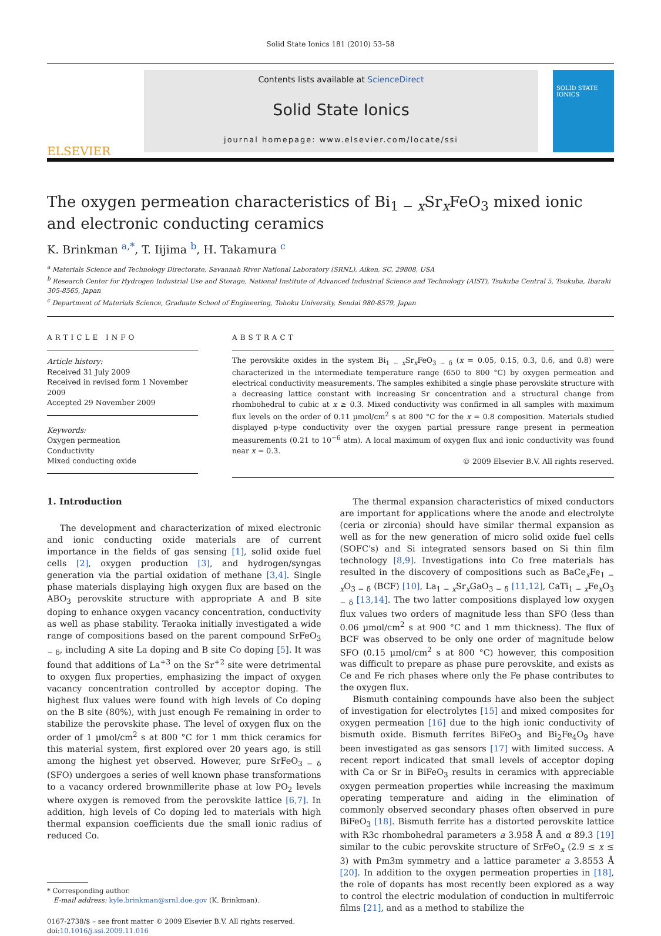Solid State Ionics 181 (2010) 53–58
ELSEVIER
Contents lists available at ScienceDirect
Solid State Ionics
journal homepage: www.elsevier.com/locate/ssi
SOLID STATE IONICS
The oxygen permeation characteristics of Bi<sub>1 − x</sub>Sr<sub>x</sub>FeO<sub>3</sub> mixed ionic and electronic conducting ceramics
K. Brinkman <sup>a,*</sup>, T. Iijima <sup>b</sup>, H. Takamura <sup>c</sup>
<sup>a</sup> Materials Science and Technology Directorate, Savannah River National Laboratory (SRNL), Aiken, SC, 29808, USA
<sup>b</sup> Research Center for Hydrogen Industrial Use and Storage, National Institute of Advanced Industrial Science and Technology (AIST), Tsukuba Central 5, Tsukuba, Ibaraki 305-8565, Japan
<sup>c</sup> Department of Materials Science, Graduate School of Engineering, Tohoku University, Sendai 980-8579, Japan
ARTICLE INFO
Article history:
Received 31 July 2009
Received in revised form 1 November 2009
Accepted 29 November 2009
Keywords:
Oxygen permeation
Conductivity
Mixed conducting oxide
ABSTRACT
The perovskite oxides in the system Bi<sub>1 − x</sub>Sr<sub>x</sub>FeO<sub>3 − δ</sub> (x = 0.05, 0.15, 0.3, 0.6, and 0.8) were characterized in the intermediate temperature range (650 to 800 °C) by oxygen permeation and electrical conductivity measurements. The samples exhibited a single phase perovskite structure with a decreasing lattice constant with increasing Sr concentration and a structural change from rhombohedral to cubic at x ≥ 0.3. Mixed conductivity was confirmed in all samples with maximum flux levels on the order of 0.11 µmol/cm<sup>2</sup> s at 800 °C for the x = 0.8 composition. Materials studied displayed p-type conductivity over the oxygen partial pressure range present in permeation measurements (0.21 to 10<sup>−6</sup> atm). A local maximum of oxygen flux and ionic conductivity was found near x = 0.3.
© 2009 Elsevier B.V. All rights reserved.
1. Introduction
The development and characterization of mixed electronic and ionic conducting oxide materials are of current importance in the fields of gas sensing [1], solid oxide fuel cells [2], oxygen production [3], and hydrogen/syngas generation via the partial oxidation of methane [3,4]. Single phase materials displaying high oxygen flux are based on the ABO<sub>3</sub> perovskite structure with appropriate A and B site doping to enhance oxygen vacancy concentration, conductivity as well as phase stability. Teraoka initially investigated a wide range of compositions based on the parent compound SrFeO<sub>3 − δ</sub>, including A site La doping and B site Co doping [5]. It was found that additions of La<sup>+3</sup> on the Sr<sup>+2</sup> site were detrimental to oxygen flux properties, emphasizing the impact of oxygen vacancy concentration controlled by acceptor doping. The highest flux values were found with high levels of Co doping on the B site (80%), with just enough Fe remaining in order to stabilize the perovskite phase. The level of oxygen flux on the order of 1 µmol/cm<sup>2</sup> s at 800 °C for 1 mm thick ceramics for this material system, first explored over 20 years ago, is still among the highest yet observed. However, pure SrFeO<sub>3 − δ</sub> (SFO) undergoes a series of well known phase transformations to a vacancy ordered brownmillerite phase at low PO<sub>2</sub> levels where oxygen is removed from the perovskite lattice [6,7]. In addition, high levels of Co doping led to materials with high thermal expansion coefficients due the small ionic radius of reduced Co.
* Corresponding author.
E-mail address: kyle.brinkman@srnl.doe.gov (K. Brinkman).
0167-2738/$ – see front matter © 2009 Elsevier B.V. All rights reserved.
doi:10.1016/j.ssi.2009.11.016
The thermal expansion characteristics of mixed conductors are important for applications where the anode and electrolyte (ceria or zirconia) should have similar thermal expansion as well as for the new generation of micro solid oxide fuel cells (SOFC's) and Si integrated sensors based on Si thin film technology [8,9]. Investigations into Co free materials has resulted in the discovery of compositions such as BaCe<sub>x</sub>Fe<sub>1 − x</sub>O<sub>3 − δ</sub> (BCF) [10], La<sub>1 − x</sub>Sr<sub>x</sub>GaO<sub>3 − δ</sub> [11,12], CaTi<sub>1 − x</sub>Fe<sub>x</sub>O<sub>3 − δ</sub> [13,14]. The two latter compositions displayed low oxygen flux values two orders of magnitude less than SFO (less than 0.06 µmol/cm<sup>2</sup> s at 900 °C and 1 mm thickness). The flux of BCF was observed to be only one order of magnitude below SFO (0.15 µmol/cm<sup>2</sup> s at 800 °C) however, this composition was difficult to prepare as phase pure perovskite, and exists as Ce and Fe rich phases where only the Fe phase contributes to the oxygen flux.
Bismuth containing compounds have also been the subject of investigation for electrolytes [15] and mixed composites for oxygen permeation [16] due to the high ionic conductivity of bismuth oxide. Bismuth ferrites BiFeO<sub>3</sub> and Bi<sub>2</sub>Fe<sub>4</sub>O<sub>9</sub> have been investigated as gas sensors [17] with limited success. A recent report indicated that small levels of acceptor doping with Ca or Sr in BiFeO<sub>3</sub> results in ceramics with appreciable oxygen permeation properties while increasing the maximum operating temperature and aiding in the elimination of commonly observed secondary phases often observed in pure BiFeO<sub>3</sub> [18]. Bismuth ferrite has a distorted perovskite lattice with R3c rhombohedral parameters a 3.958 Å and α 89.3 [19] similar to the cubic perovskite structure of SrFeO<sub>x</sub> (2.9 ≤ x ≤ 3) with Pm3m symmetry and a lattice parameter a 3.8553 Å [20]. In addition to the oxygen permeation properties in [18], the role of dopants has most recently been explored as a way to control the electric modulation of conduction in multiferroic films [21], and as a method to stabilize the